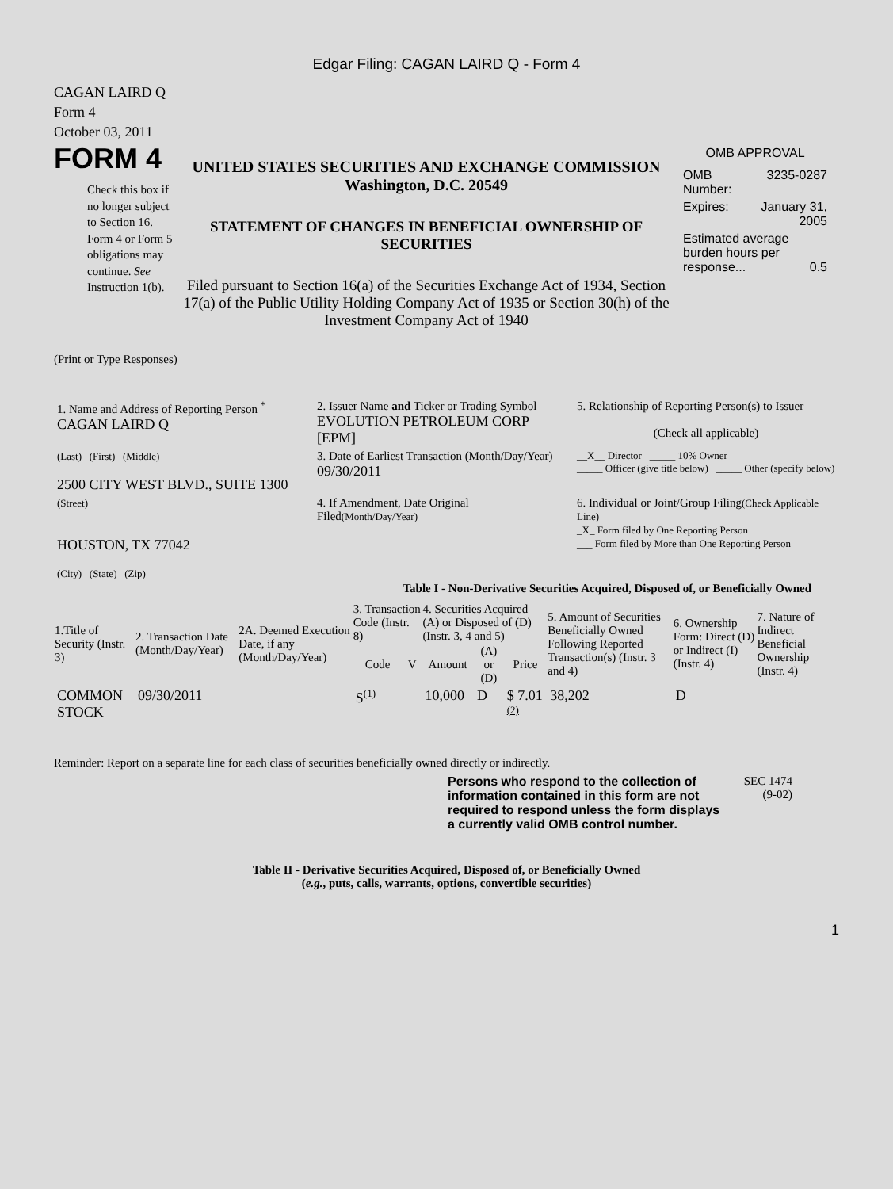Edgar Filing: CAGAN LAIRD Q - Form 4
CAGAN LAIRD Q
Form 4
October 03, 2011
FORM 4
Check this box if no longer subject to Section 16. Form 4 or Form 5 obligations may continue. See Instruction 1(b).
UNITED STATES SECURITIES AND EXCHANGE COMMISSION
Washington, D.C. 20549
STATEMENT OF CHANGES IN BENEFICIAL OWNERSHIP OF SECURITIES
Filed pursuant to Section 16(a) of the Securities Exchange Act of 1934, Section 17(a) of the Public Utility Holding Company Act of 1935 or Section 30(h) of the Investment Company Act of 1940
OMB APPROVAL
| OMB Number: | 3235-0287 |
| Expires: | January 31, 2005 |
| Estimated average burden hours per response... 0.5 | |
(Print or Type Responses)
| 1. Name and Address of Reporting Person <sup>*</sup> CAGAN LAIRD Q | 2. Issuer Name and Ticker or Trading Symbol EVOLUTION PETROLEUM CORP [EPM] | 5. Relationship of Reporting Person(s) to Issuer (Check all applicable) |
| (Last) (First) (Middle) 2500 CITY WEST BLVD., SUITE 1300 | 3. Date of Earliest Transaction (Month/Day/Year) 09/30/2011 | __X__ Director _____ 10% Owner _____ Officer (give title below) _____ Other (specify below) |
| (Street) HOUSTON, TX 77042 (City) (State) (Zip) | 4. If Amendment, Date Original Filed (Month/Day/Year) | 6. Individual or Joint/Group Filing (Check Applicable Line) _X_ Form filed by One Reporting Person ___ Form filed by More than One Reporting Person |
Table I - Non-Derivative Securities Acquired, Disposed of, or Beneficially Owned
| 1.Title of Security (Instr. 3) | 2. Transaction Date (Month/Day/Year) | 2A. Deemed Execution Date, if any (Month/Day/Year) | 3. Transaction Code (Instr. 8) | | 4. Securities Acquired (A) or Disposed of (D) (Instr. 3, 4 and 5) | | | 5. Amount of Securities Beneficially Owned Following Reported Transaction(s) (Instr. 3 and 4) | 6. Ownership Form: Direct (D) or Indirect (I) (Instr. 4) | 7. Nature of Indirect Beneficial Ownership (Instr. 4) |
| --- | --- | --- | --- | --- | --- | --- | --- | --- | --- | --- |
| | | | Code | V | Amount | (A) or (D) | Price | | | |
| COMMON STOCK | 09/30/2011 | | S<sup>(1)</sup> | | 10,000 | D | $ 7.01 <sup>(2)</sup> | 38,202 | D | |
Reminder: Report on a separate line for each class of securities beneficially owned directly or indirectly.
Persons who respond to the collection of information contained in this form are not required to respond unless the form displays a currently valid OMB control number.
SEC 1474
(9-02)
Table II - Derivative Securities Acquired, Disposed of, or Beneficially Owned
(e.g., puts, calls, warrants, options, convertible securities)
1